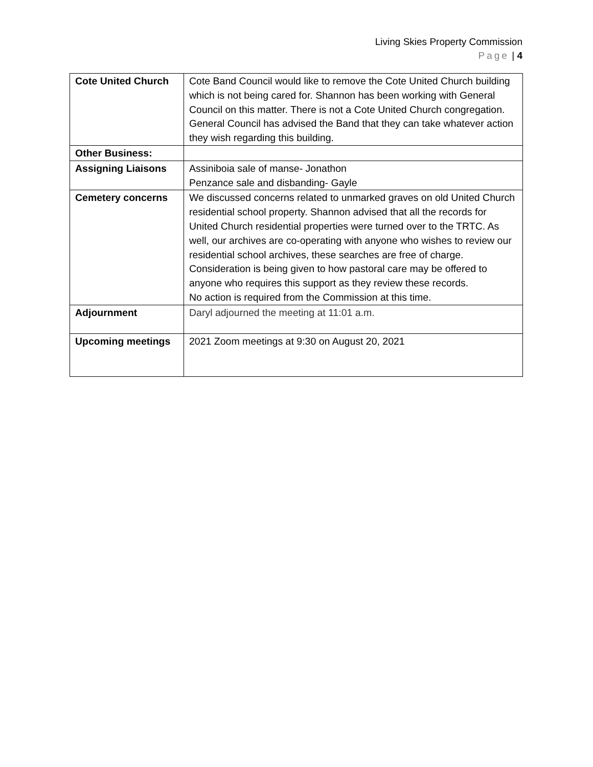Living Skies Property Commission
Page | 4
| Cote United Church | Cote Band Council would like to remove the Cote United Church building which is not being cared for. Shannon has been working with General Council on this matter. There is not a Cote United Church congregation. General Council has advised the Band that they can take whatever action they wish regarding this building. |
| Other Business: | |
| Assigning Liaisons | Assiniboia sale of manse- Jonathon Penzance sale and disbanding- Gayle |
| Cemetery concerns | We discussed concerns related to unmarked graves on old United Church residential school property. Shannon advised that all the records for United Church residential properties were turned over to the TRTC. As well, our archives are co-operating with anyone who wishes to review our residential school archives, these searches are free of charge. Consideration is being given to how pastoral care may be offered to anyone who requires this support as they review these records. No action is required from the Commission at this time. |
| Adjournment | Daryl adjourned the meeting at 11:01 a.m. |
| Upcoming meetings | 2021 Zoom meetings at 9:30 on August 20, 2021 |